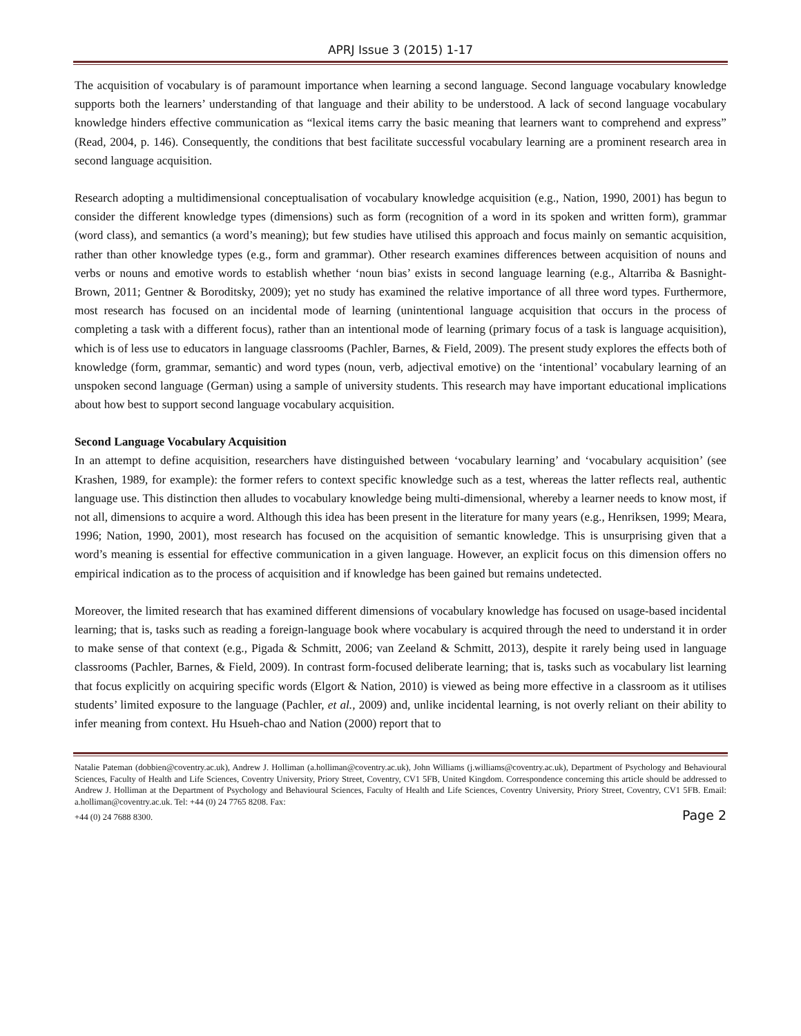APRJ Issue 3 (2015) 1-17
The acquisition of vocabulary is of paramount importance when learning a second language. Second language vocabulary knowledge supports both the learners’ understanding of that language and their ability to be understood. A lack of second language vocabulary knowledge hinders effective communication as “lexical items carry the basic meaning that learners want to comprehend and express” (Read, 2004, p. 146). Consequently, the conditions that best facilitate successful vocabulary learning are a prominent research area in second language acquisition.
Research adopting a multidimensional conceptualisation of vocabulary knowledge acquisition (e.g., Nation, 1990, 2001) has begun to consider the different knowledge types (dimensions) such as form (recognition of a word in its spoken and written form), grammar (word class), and semantics (a word’s meaning); but few studies have utilised this approach and focus mainly on semantic acquisition, rather than other knowledge types (e.g., form and grammar). Other research examines differences between acquisition of nouns and verbs or nouns and emotive words to establish whether ‘noun bias’ exists in second language learning (e.g., Altarriba & Basnight-Brown, 2011; Gentner & Boroditsky, 2009); yet no study has examined the relative importance of all three word types. Furthermore, most research has focused on an incidental mode of learning (unintentional language acquisition that occurs in the process of completing a task with a different focus), rather than an intentional mode of learning (primary focus of a task is language acquisition), which is of less use to educators in language classrooms (Pachler, Barnes, & Field, 2009). The present study explores the effects both of knowledge (form, grammar, semantic) and word types (noun, verb, adjectival emotive) on the ‘intentional’ vocabulary learning of an unspoken second language (German) using a sample of university students. This research may have important educational implications about how best to support second language vocabulary acquisition.
Second Language Vocabulary Acquisition
In an attempt to define acquisition, researchers have distinguished between ‘vocabulary learning’ and ‘vocabulary acquisition’ (see Krashen, 1989, for example): the former refers to context specific knowledge such as a test, whereas the latter reflects real, authentic language use. This distinction then alludes to vocabulary knowledge being multi-dimensional, whereby a learner needs to know most, if not all, dimensions to acquire a word. Although this idea has been present in the literature for many years (e.g., Henriksen, 1999; Meara, 1996; Nation, 1990, 2001), most research has focused on the acquisition of semantic knowledge. This is unsurprising given that a word’s meaning is essential for effective communication in a given language. However, an explicit focus on this dimension offers no empirical indication as to the process of acquisition and if knowledge has been gained but remains undetected.
Moreover, the limited research that has examined different dimensions of vocabulary knowledge has focused on usage-based incidental learning; that is, tasks such as reading a foreign-language book where vocabulary is acquired through the need to understand it in order to make sense of that context (e.g., Pigada & Schmitt, 2006; van Zeeland & Schmitt, 2013), despite it rarely being used in language classrooms (Pachler, Barnes, & Field, 2009). In contrast form-focused deliberate learning; that is, tasks such as vocabulary list learning that focus explicitly on acquiring specific words (Elgort & Nation, 2010) is viewed as being more effective in a classroom as it utilises students’ limited exposure to the language (Pachler, et al., 2009) and, unlike incidental learning, is not overly reliant on their ability to infer meaning from context. Hu Hsueh-chao and Nation (2000) report that to
Natalie Pateman (dobbien@coventry.ac.uk), Andrew J. Holliman (a.holliman@coventry.ac.uk), John Williams (j.williams@coventry.ac.uk), Department of Psychology and Behavioural Sciences, Faculty of Health and Life Sciences, Coventry University, Priory Street, Coventry, CV1 5FB, United Kingdom. Correspondence concerning this article should be addressed to Andrew J. Holliman at the Department of Psychology and Behavioural Sciences, Faculty of Health and Life Sciences, Coventry University, Priory Street, Coventry, CV1 5FB. Email: a.holliman@coventry.ac.uk. Tel: +44 (0) 24 7765 8208. Fax:
+44 (0) 24 7688 8300. Page 2